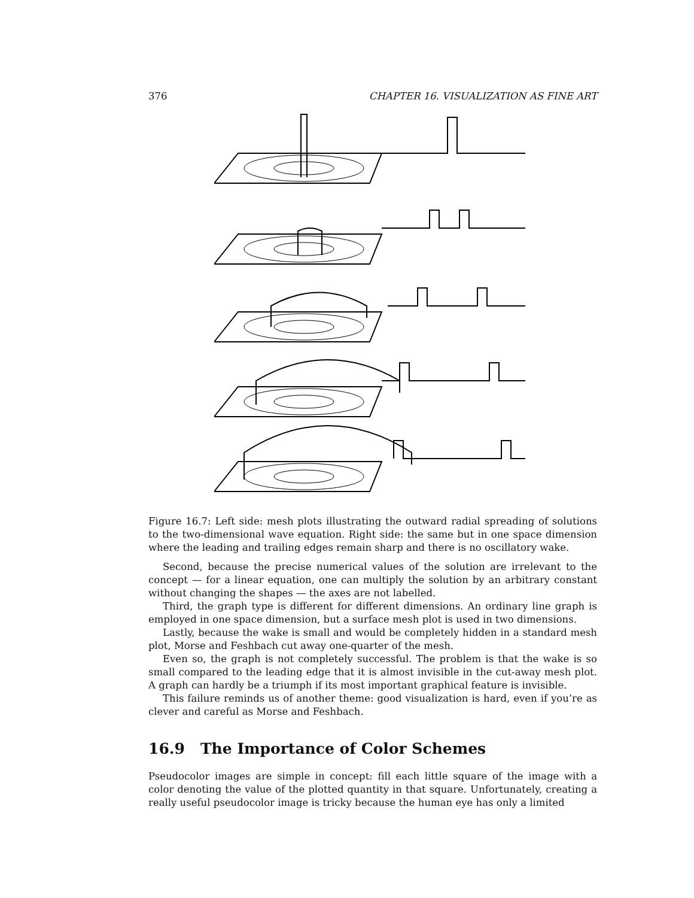376 CHAPTER 16. VISUALIZATION AS FINE ART
Figure 16.7: Left side: mesh plots illustrating the outward radial spreading of solutions to the two-dimensional wave equation. Right side: the same but in one space dimension where the leading and trailing edges remain sharp and there is no oscillatory wake.
Second, because the precise numerical values of the solution are irrelevant to the concept — for a linear equation, one can multiply the solution by an arbitrary constant without changing the shapes — the axes are not labelled.
Third, the graph type is different for different dimensions. An ordinary line graph is employed in one space dimension, but a surface mesh plot is used in two dimensions.
Lastly, because the wake is small and would be completely hidden in a standard mesh plot, Morse and Feshbach cut away one-quarter of the mesh.
Even so, the graph is not completely successful. The problem is that the wake is so small compared to the leading edge that it is almost invisible in the cut-away mesh plot. A graph can hardly be a triumph if its most important graphical feature is invisible.
This failure reminds us of another theme: good visualization is hard, even if you’re as clever and careful as Morse and Feshbach.
16.9 The Importance of Color Schemes
Pseudocolor images are simple in concept: fill each little square of the image with a color denoting the value of the plotted quantity in that square. Unfortunately, creating a really useful pseudocolor image is tricky because the human eye has only a limited